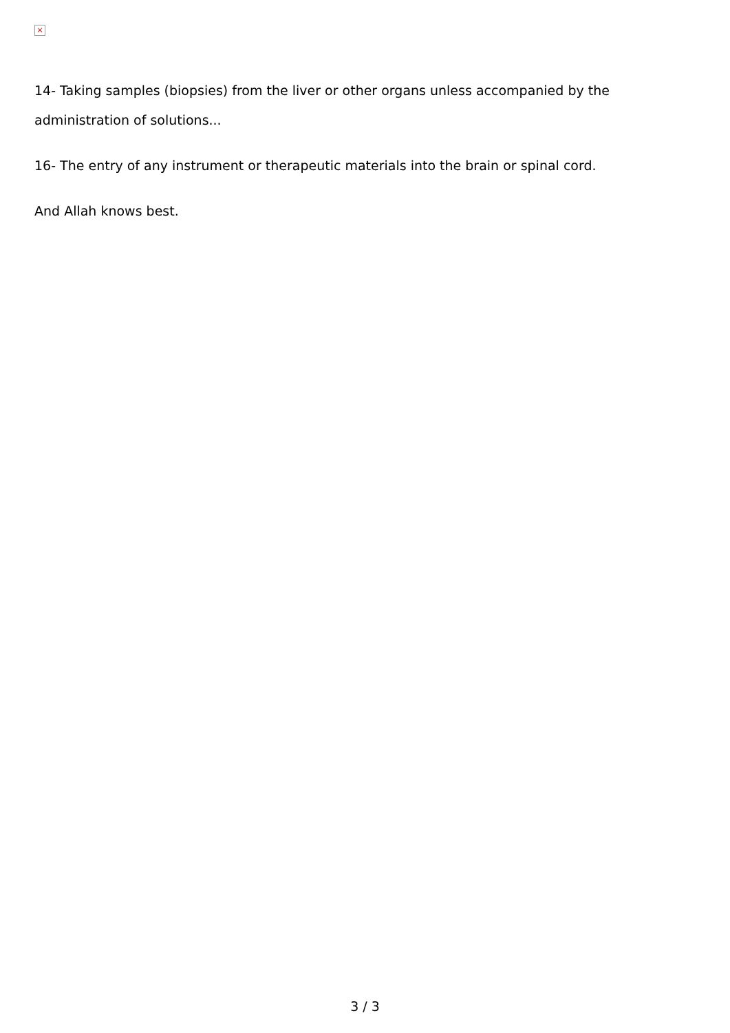×
14- Taking samples (biopsies) from the liver or other organs unless accompanied by the administration of solutions...
16- The entry of any instrument or therapeutic materials into the brain or spinal cord.
And Allah knows best.
3 / 3